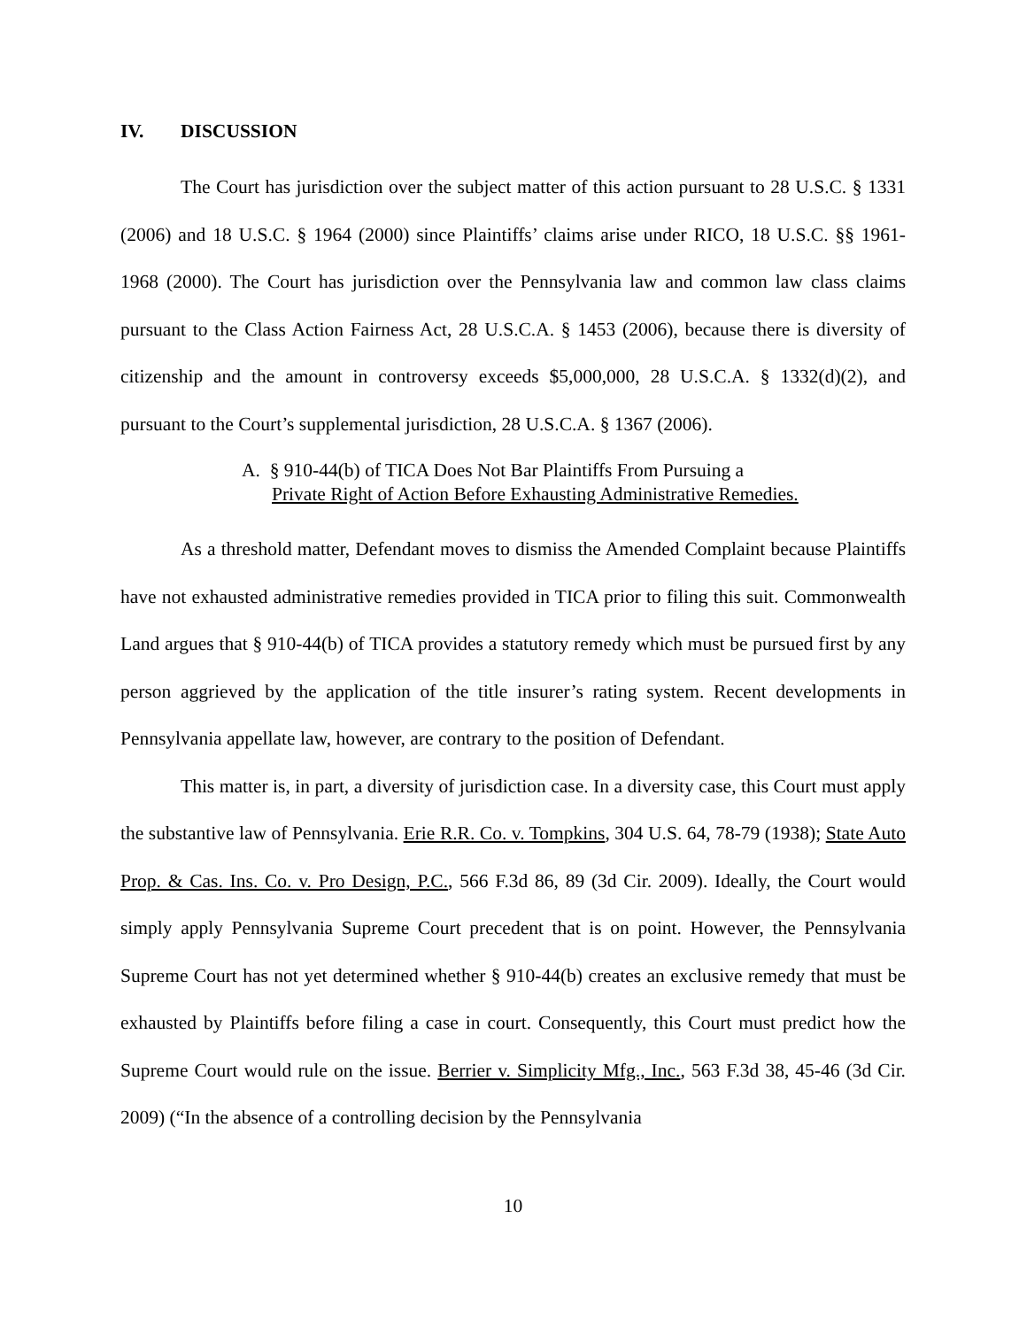IV. DISCUSSION
The Court has jurisdiction over the subject matter of this action pursuant to 28 U.S.C. § 1331 (2006) and 18 U.S.C. § 1964 (2000) since Plaintiffs’ claims arise under RICO, 18 U.S.C. §§ 1961-1968 (2000). The Court has jurisdiction over the Pennsylvania law and common law class claims pursuant to the Class Action Fairness Act, 28 U.S.C.A. § 1453 (2006), because there is diversity of citizenship and the amount in controversy exceeds $5,000,000, 28 U.S.C.A. § 1332(d)(2), and pursuant to the Court’s supplemental jurisdiction, 28 U.S.C.A. § 1367 (2006).
A. § 910-44(b) of TICA Does Not Bar Plaintiffs From Pursuing a
Private Right of Action Before Exhausting Administrative Remedies.
As a threshold matter, Defendant moves to dismiss the Amended Complaint because Plaintiffs have not exhausted administrative remedies provided in TICA prior to filing this suit. Commonwealth Land argues that § 910-44(b) of TICA provides a statutory remedy which must be pursued first by any person aggrieved by the application of the title insurer’s rating system. Recent developments in Pennsylvania appellate law, however, are contrary to the position of Defendant.
This matter is, in part, a diversity of jurisdiction case. In a diversity case, this Court must apply the substantive law of Pennsylvania. Erie R.R. Co. v. Tompkins, 304 U.S. 64, 78-79 (1938); State Auto Prop. & Cas. Ins. Co. v. Pro Design, P.C., 566 F.3d 86, 89 (3d Cir. 2009). Ideally, the Court would simply apply Pennsylvania Supreme Court precedent that is on point. However, the Pennsylvania Supreme Court has not yet determined whether § 910-44(b) creates an exclusive remedy that must be exhausted by Plaintiffs before filing a case in court. Consequently, this Court must predict how the Supreme Court would rule on the issue. Berrier v. Simplicity Mfg., Inc., 563 F.3d 38, 45-46 (3d Cir. 2009) (“In the absence of a controlling decision by the Pennsylvania
10